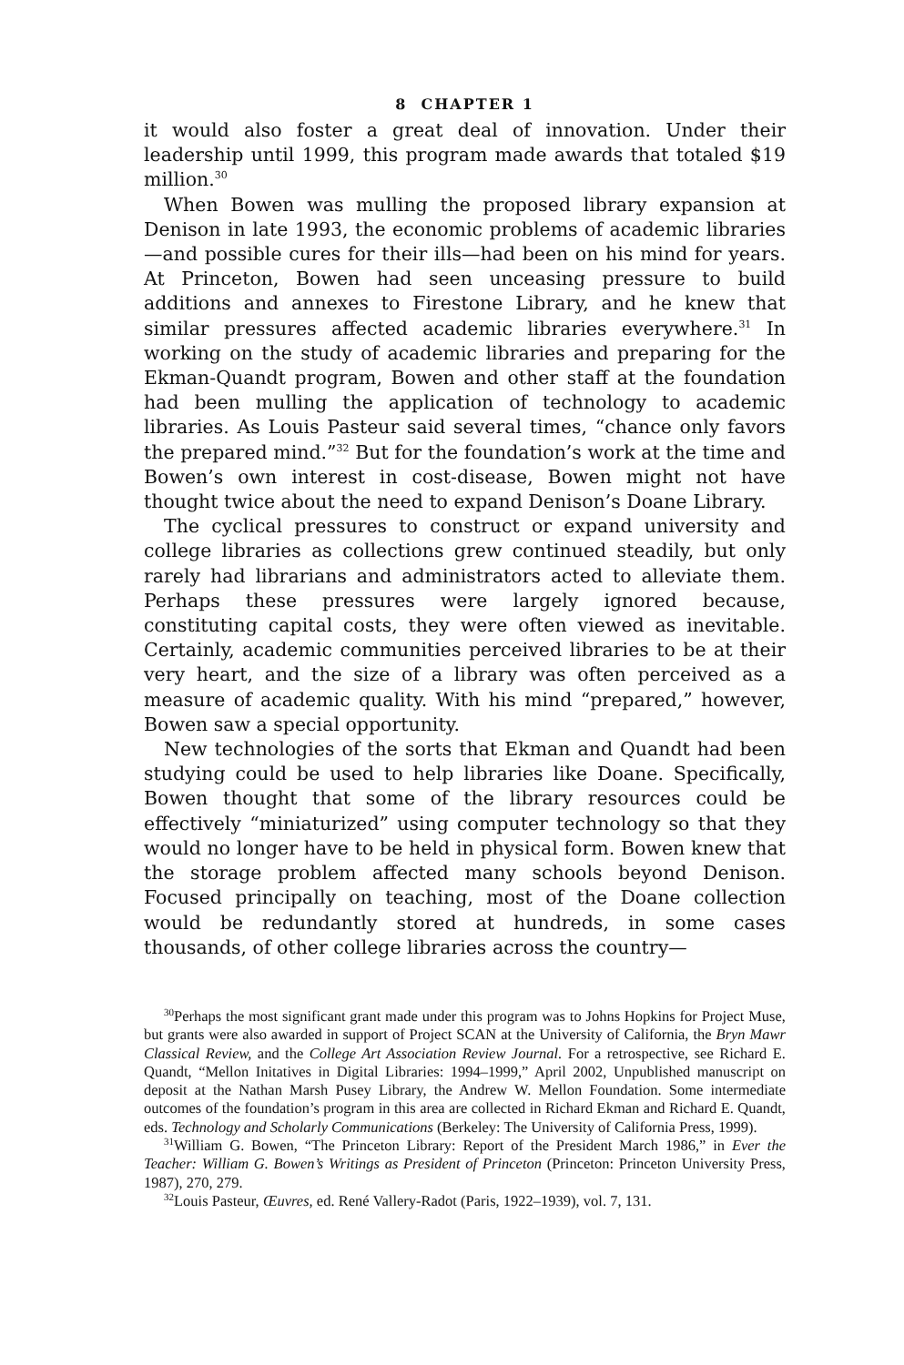8 CHAPTER 1
it would also foster a great deal of innovation. Under their leadership until 1999, this program made awards that totaled $19 million.<sup>30</sup>
When Bowen was mulling the proposed library expansion at Denison in late 1993, the economic problems of academic libraries—and possible cures for their ills—had been on his mind for years. At Princeton, Bowen had seen unceasing pressure to build additions and annexes to Firestone Library, and he knew that similar pressures affected academic libraries everywhere.<sup>31</sup> In working on the study of academic libraries and preparing for the Ekman-Quandt program, Bowen and other staff at the foundation had been mulling the application of technology to academic libraries. As Louis Pasteur said several times, “chance only favors the prepared mind.”<sup>32</sup> But for the foundation’s work at the time and Bowen’s own interest in cost-disease, Bowen might not have thought twice about the need to expand Denison’s Doane Library.
The cyclical pressures to construct or expand university and college libraries as collections grew continued steadily, but only rarely had librarians and administrators acted to alleviate them. Perhaps these pressures were largely ignored because, constituting capital costs, they were often viewed as inevitable. Certainly, academic communities perceived libraries to be at their very heart, and the size of a library was often perceived as a measure of academic quality. With his mind “prepared,” however, Bowen saw a special opportunity.
New technologies of the sorts that Ekman and Quandt had been studying could be used to help libraries like Doane. Specifically, Bowen thought that some of the library resources could be effectively “miniaturized” using computer technology so that they would no longer have to be held in physical form. Bowen knew that the storage problem affected many schools beyond Denison. Focused principally on teaching, most of the Doane collection would be redundantly stored at hundreds, in some cases thousands, of other college libraries across the country—
<sup>30</sup> Perhaps the most significant grant made under this program was to Johns Hopkins for Project Muse, but grants were also awarded in support of Project SCAN at the University of California, the Bryn Mawr Classical Review, and the College Art Association Review Journal. For a retrospective, see Richard E. Quandt, “Mellon Initatives in Digital Libraries: 1994–1999,” April 2002, Unpublished manuscript on deposit at the Nathan Marsh Pusey Library, the Andrew W. Mellon Foundation. Some intermediate outcomes of the foundation’s program in this area are collected in Richard Ekman and Richard E. Quandt, eds. Technology and Scholarly Communications (Berkeley: The University of California Press, 1999).
<sup>31</sup> William G. Bowen, “The Princeton Library: Report of the President March 1986,” in Ever the Teacher: William G. Bowen’s Writings as President of Princeton (Princeton: Princeton University Press, 1987), 270, 279.
<sup>32</sup> Louis Pasteur, Œuvres, ed. René Vallery-Radot (Paris, 1922–1939), vol. 7, 131.